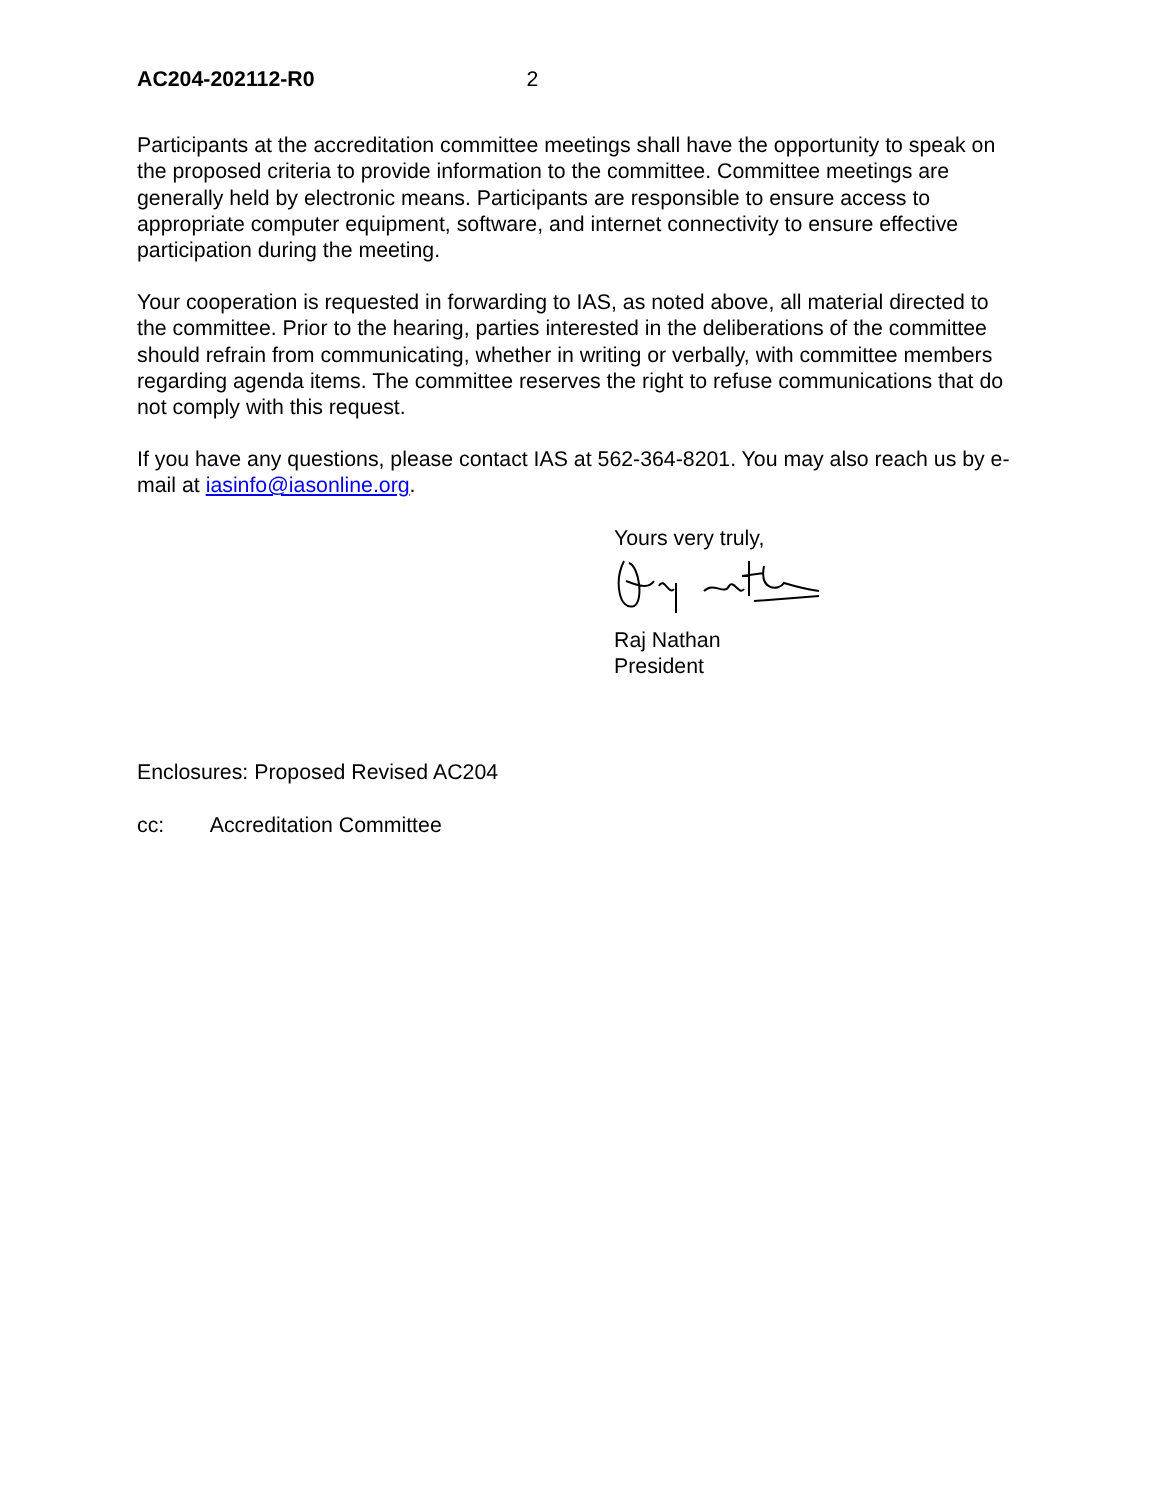AC204-202112-R0 2
Participants at the accreditation committee meetings shall have the opportunity to speak on the proposed criteria to provide information to the committee. Committee meetings are generally held by electronic means. Participants are responsible to ensure access to appropriate computer equipment, software, and internet connectivity to ensure effective participation during the meeting.
Your cooperation is requested in forwarding to IAS, as noted above, all material directed to the committee. Prior to the hearing, parties interested in the deliberations of the committee should refrain from communicating, whether in writing or verbally, with committee members regarding agenda items. The committee reserves the right to refuse communications that do not comply with this request.
If you have any questions, please contact IAS at 562-364-8201. You may also reach us by e-mail at iasinfo@iasonline.org.
Yours very truly,
Raj Nathan
President
Enclosures: Proposed Revised AC204
cc: Accreditation Committee